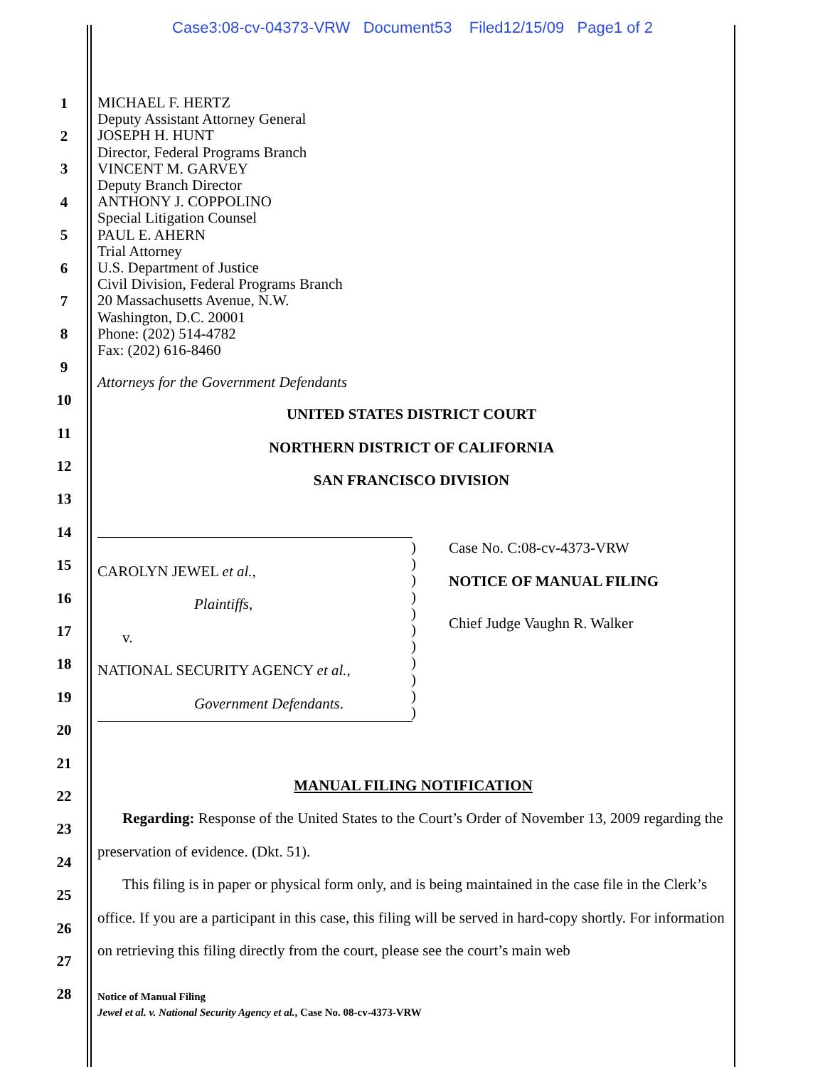Case3:08-cv-04373-VRW Document53 Filed12/15/09 Page1 of 2
1
2
3
4
5
6
7
8
9
10
11
12
13
14
15
16
17
18
19
20
21
22
23
24
25
26
27
28
MICHAEL F. HERTZ
Deputy Assistant Attorney General
JOSEPH H. HUNT
Director, Federal Programs Branch
VINCENT M. GARVEY
Deputy Branch Director
ANTHONY J. COPPOLINO
Special Litigation Counsel
PAUL E. AHERN
Trial Attorney
U.S. Department of Justice
Civil Division, Federal Programs Branch
20 Massachusetts Avenue, N.W.
Washington, D.C. 20001
Phone: (202) 514-4782
Fax: (202) 616-8460
Attorneys for the Government Defendants
UNITED STATES DISTRICT COURT
NORTHERN DISTRICT OF CALIFORNIA
SAN FRANCISCO DIVISION
CAROLYN JEWEL et al.,
Plaintiffs,
v.
NATIONAL SECURITY AGENCY et al.,
Government Defendants.
)
)
)
)
)
)
)
)
)
)
)
Case No. C:08-cv-4373-VRW
NOTICE OF MANUAL FILING
Chief Judge Vaughn R. Walker
MANUAL FILING NOTIFICATION
Regarding: Response of the United States to the Court’s Order of November 13, 2009 regarding the preservation of evidence. (Dkt. 51).
This filing is in paper or physical form only, and is being maintained in the case file in the Clerk’s office. If you are a participant in this case, this filing will be served in hard-copy shortly. For information on retrieving this filing directly from the court, please see the court’s main web
Notice of Manual Filing
Jewel et al. v. National Security Agency et al., Case No. 08-cv-4373-VRW